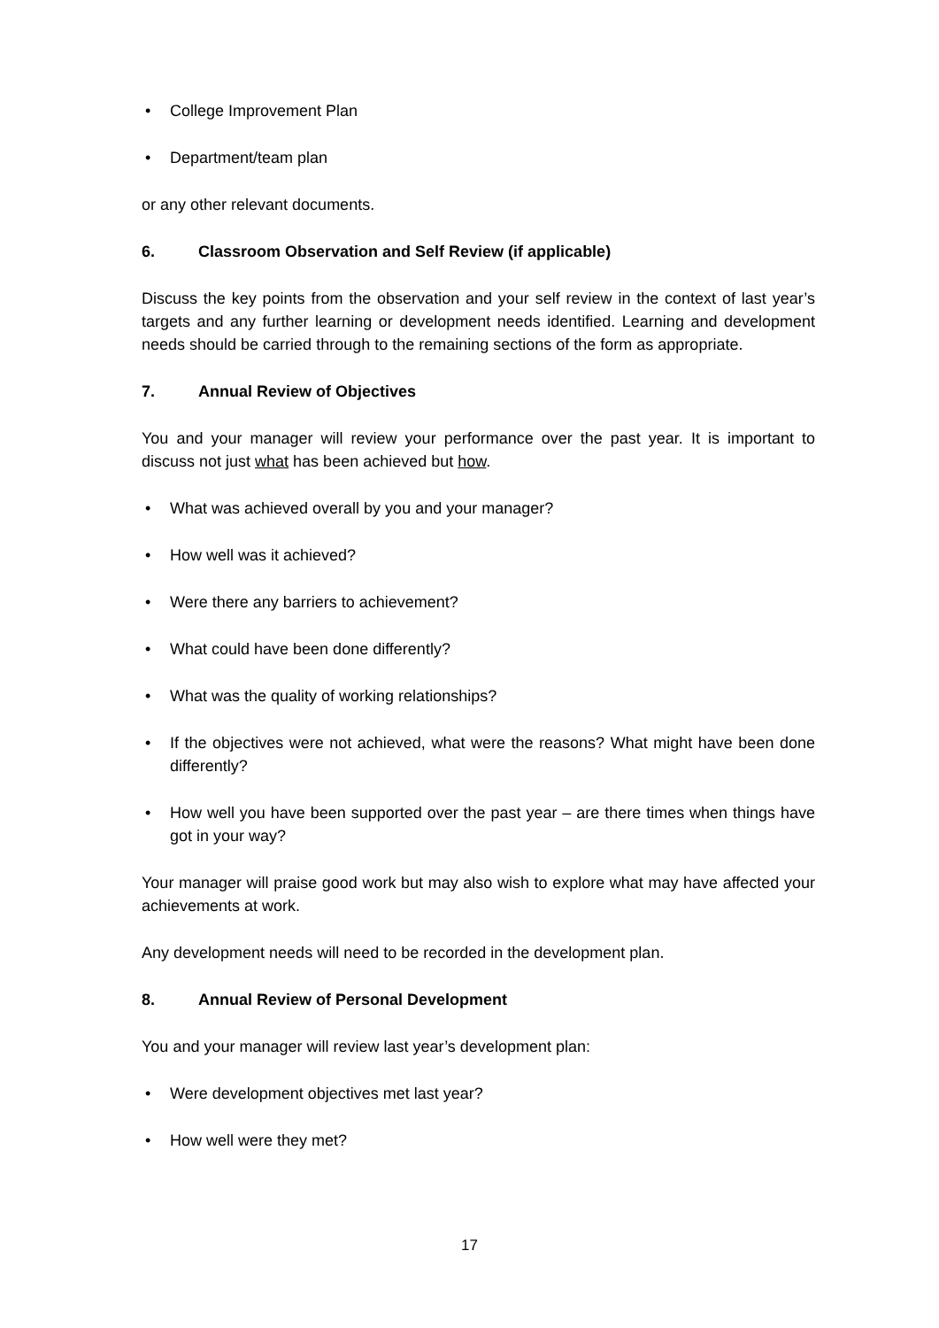• College Improvement Plan
• Department/team plan
or any other relevant documents.
6. Classroom Observation and Self Review (if applicable)
Discuss the key points from the observation and your self review in the context of last year’s targets and any further learning or development needs identified. Learning and development needs should be carried through to the remaining sections of the form as appropriate.
7. Annual Review of Objectives
You and your manager will review your performance over the past year. It is important to discuss not just what has been achieved but how.
• What was achieved overall by you and your manager?
• How well was it achieved?
• Were there any barriers to achievement?
• What could have been done differently?
• What was the quality of working relationships?
• If the objectives were not achieved, what were the reasons? What might have been done differently?
• How well you have been supported over the past year – are there times when things have got in your way?
Your manager will praise good work but may also wish to explore what may have affected your achievements at work.
Any development needs will need to be recorded in the development plan.
8. Annual Review of Personal Development
You and your manager will review last year’s development plan:
• Were development objectives met last year?
• How well were they met?
17